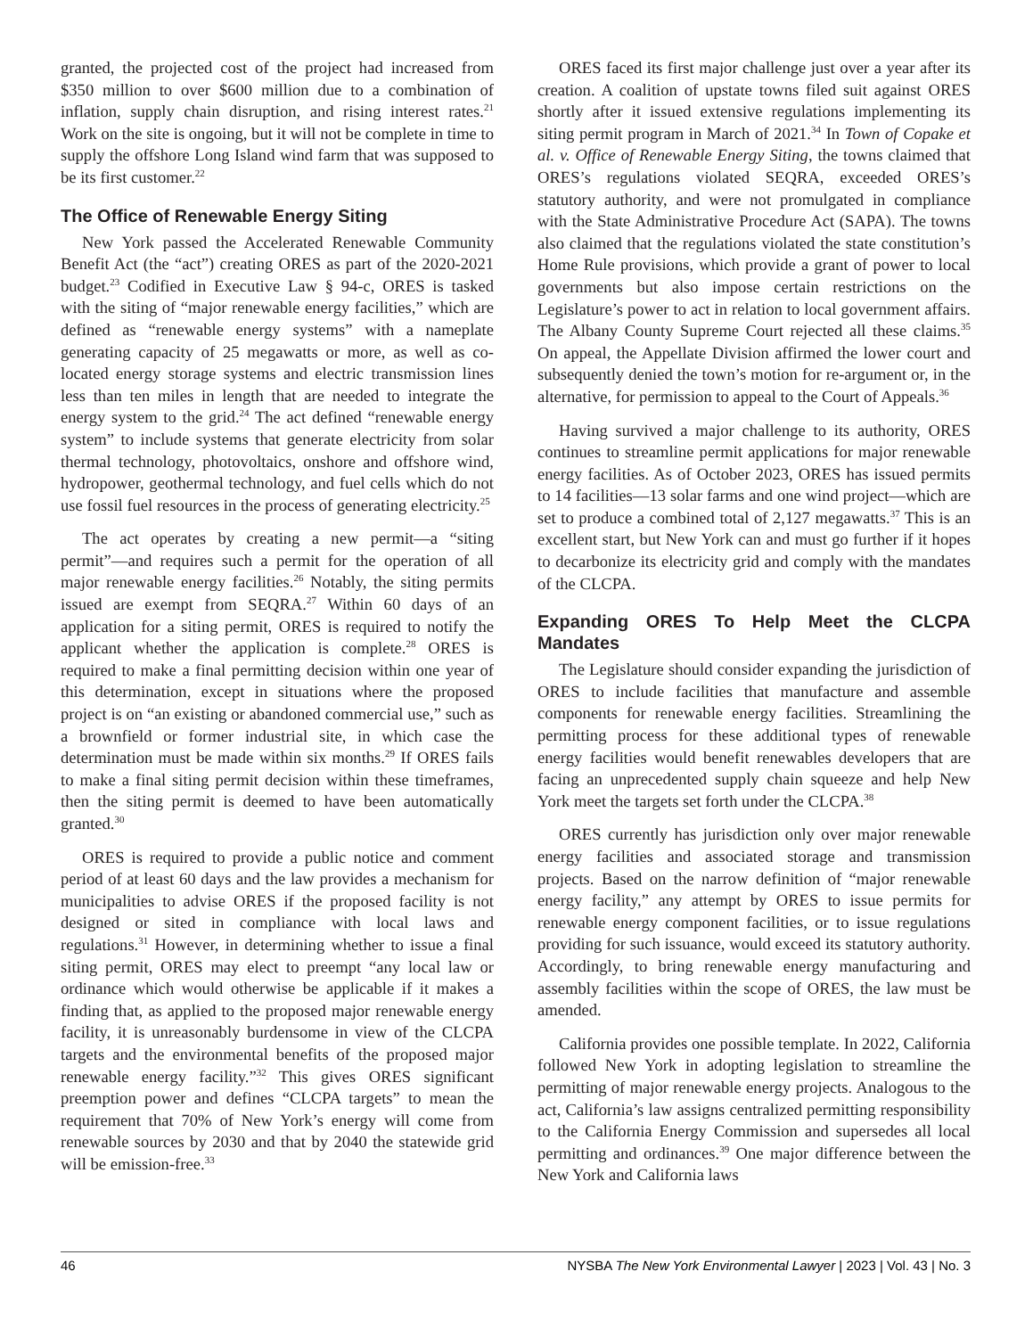granted, the projected cost of the project had increased from $350 million to over $600 million due to a combination of inflation, supply chain disruption, and rising interest rates.<sup>21</sup> Work on the site is ongoing, but it will not be complete in time to supply the offshore Long Island wind farm that was supposed to be its first customer.<sup>22</sup>
The Office of Renewable Energy Siting
New York passed the Accelerated Renewable Community Benefit Act (the “act”) creating ORES as part of the 2020-2021 budget.<sup>23</sup> Codified in Executive Law § 94-c, ORES is tasked with the siting of “major renewable energy facilities,” which are defined as “renewable energy systems” with a nameplate generating capacity of 25 megawatts or more, as well as co-located energy storage systems and electric transmission lines less than ten miles in length that are needed to integrate the energy system to the grid.<sup>24</sup> The act defined “renewable energy system” to include systems that generate electricity from solar thermal technology, photovoltaics, onshore and offshore wind, hydropower, geothermal technology, and fuel cells which do not use fossil fuel resources in the process of generating electricity.<sup>25</sup>
The act operates by creating a new permit—a “siting permit”—and requires such a permit for the operation of all major renewable energy facilities.<sup>26</sup> Notably, the siting permits issued are exempt from SEQRA.<sup>27</sup> Within 60 days of an application for a siting permit, ORES is required to notify the applicant whether the application is complete.<sup>28</sup> ORES is required to make a final permitting decision within one year of this determination, except in situations where the proposed project is on “an existing or abandoned commercial use,” such as a brownfield or former industrial site, in which case the determination must be made within six months.<sup>29</sup> If ORES fails to make a final siting permit decision within these timeframes, then the siting permit is deemed to have been automatically granted.<sup>30</sup>
ORES is required to provide a public notice and comment period of at least 60 days and the law provides a mechanism for municipalities to advise ORES if the proposed facility is not designed or sited in compliance with local laws and regulations.<sup>31</sup> However, in determining whether to issue a final siting permit, ORES may elect to preempt “any local law or ordinance which would otherwise be applicable if it makes a finding that, as applied to the proposed major renewable energy facility, it is unreasonably burdensome in view of the CLCPA targets and the environmental benefits of the proposed major renewable energy facility.”<sup>32</sup> This gives ORES significant preemption power and defines “CLCPA targets” to mean the requirement that 70% of New York’s energy will come from renewable sources by 2030 and that by 2040 the statewide grid will be emission-free.<sup>33</sup>
ORES faced its first major challenge just over a year after its creation. A coalition of upstate towns filed suit against ORES shortly after it issued extensive regulations implementing its siting permit program in March of 2021.<sup>34</sup> In Town of Copake et al. v. Office of Renewable Energy Siting, the towns claimed that ORES’s regulations violated SEQRA, exceeded ORES’s statutory authority, and were not promulgated in compliance with the State Administrative Procedure Act (SAPA). The towns also claimed that the regulations violated the state constitution’s Home Rule provisions, which provide a grant of power to local governments but also impose certain restrictions on the Legislature’s power to act in relation to local government affairs. The Albany County Supreme Court rejected all these claims.<sup>35</sup> On appeal, the Appellate Division affirmed the lower court and subsequently denied the town’s motion for re-argument or, in the alternative, for permission to appeal to the Court of Appeals.<sup>36</sup>
Having survived a major challenge to its authority, ORES continues to streamline permit applications for major renewable energy facilities. As of October 2023, ORES has issued permits to 14 facilities—13 solar farms and one wind project—which are set to produce a combined total of 2,127 megawatts.<sup>37</sup> This is an excellent start, but New York can and must go further if it hopes to decarbonize its electricity grid and comply with the mandates of the CLCPA.
Expanding ORES To Help Meet the CLCPA Mandates
The Legislature should consider expanding the jurisdiction of ORES to include facilities that manufacture and assemble components for renewable energy facilities. Streamlining the permitting process for these additional types of renewable energy facilities would benefit renewables developers that are facing an unprecedented supply chain squeeze and help New York meet the targets set forth under the CLCPA.<sup>38</sup>
ORES currently has jurisdiction only over major renewable energy facilities and associated storage and transmission projects. Based on the narrow definition of “major renewable energy facility,” any attempt by ORES to issue permits for renewable energy component facilities, or to issue regulations providing for such issuance, would exceed its statutory authority. Accordingly, to bring renewable energy manufacturing and assembly facilities within the scope of ORES, the law must be amended.
California provides one possible template. In 2022, California followed New York in adopting legislation to streamline the permitting of major renewable energy projects. Analogous to the act, California’s law assigns centralized permitting responsibility to the California Energy Commission and supersedes all local permitting and ordinances.<sup>39</sup> One major difference between the New York and California laws
46 NYSBA The New York Environmental Lawyer | 2023 | Vol. 43 | No. 3